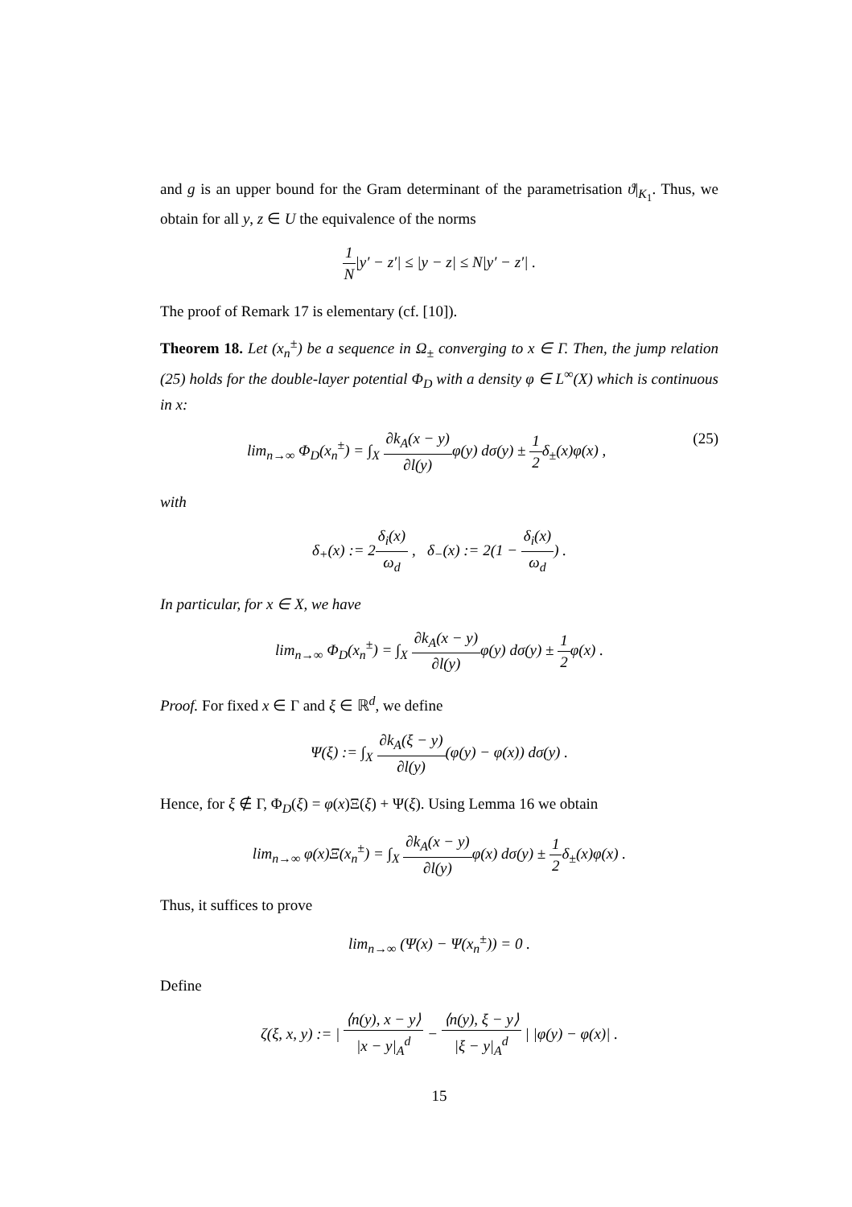and g is an upper bound for the Gram determinant of the parametrisation ϑ|<sub>K<sub>1</sub></sub>. Thus, we obtain for all y, z ∈ U the equivalence of the norms
1 N|y′ − z′| ≤ |y − z| ≤ N|y′ − z′| .
The proof of Remark 17 is elementary (cf. [10]).
Theorem 18. Let (x<sub>n</sub><sup>±</sup>) be a sequence in Ω<sub>±</sub> converging to x ∈ Γ. Then, the jump relation (25) holds for the double-layer potential Φ<sub>D</sub> with a density φ ∈ L<sup>∞</sup>(X) which is continuous in x:
lim<sub>n→∞</sub> Φ<sub>D</sub>(x<sub>n</sub><sup>±</sup>) = ∫<sub>X</sub> ∂k<sub>A</sub>(x − y) ∂l(y) φ(y) dσ(y) ± 1 2δ<sub>±</sub>(x)φ(x) , (25)
with
δ<sub>+</sub>(x) := 2δ<sub>i</sub>(x) ω<sub>d</sub> , δ<sub>−</sub>(x) := 2(1 − δ<sub>i</sub>(x) ω<sub>d</sub>) .
In particular, for x ∈ X, we have
lim<sub>n→∞</sub> Φ<sub>D</sub>(x<sub>n</sub><sup>±</sup>) = ∫<sub>X</sub> ∂k<sub>A</sub>(x − y) ∂l(y) φ(y) dσ(y) ± 1 2φ(x) .
Proof. For fixed x ∈ Γ and ξ ∈ ℝ<sup>d</sup>, we define
Ψ(ξ) := ∫<sub>X</sub> ∂k<sub>A</sub>(ξ − y) ∂l(y)(φ(y) − φ(x)) dσ(y) .
Hence, for ξ ∉ Γ, Φ<sub>D</sub>(ξ) = φ(x)Ξ(ξ) + Ψ(ξ). Using Lemma 16 we obtain
lim<sub>n→∞</sub> φ(x)Ξ(x<sub>n</sub><sup>±</sup>) = ∫<sub>X</sub> ∂k<sub>A</sub>(x − y) ∂l(y) φ(x) dσ(y) ± 1 2δ<sub>±</sub>(x)φ(x) .
Thus, it suffices to prove
lim<sub>n→∞</sub> (Ψ(x) − Ψ(x<sub>n</sub><sup>±</sup>)) = 0 .
Define
ζ(ξ, x, y) := | ⟨n(y), x − y⟩ |x − y|<sub>A</sub><sup>d</sup> − ⟨n(y), ξ − y⟩ |ξ − y|<sub>A</sub><sup>d</sup> | |φ(y) − φ(x)| .
15